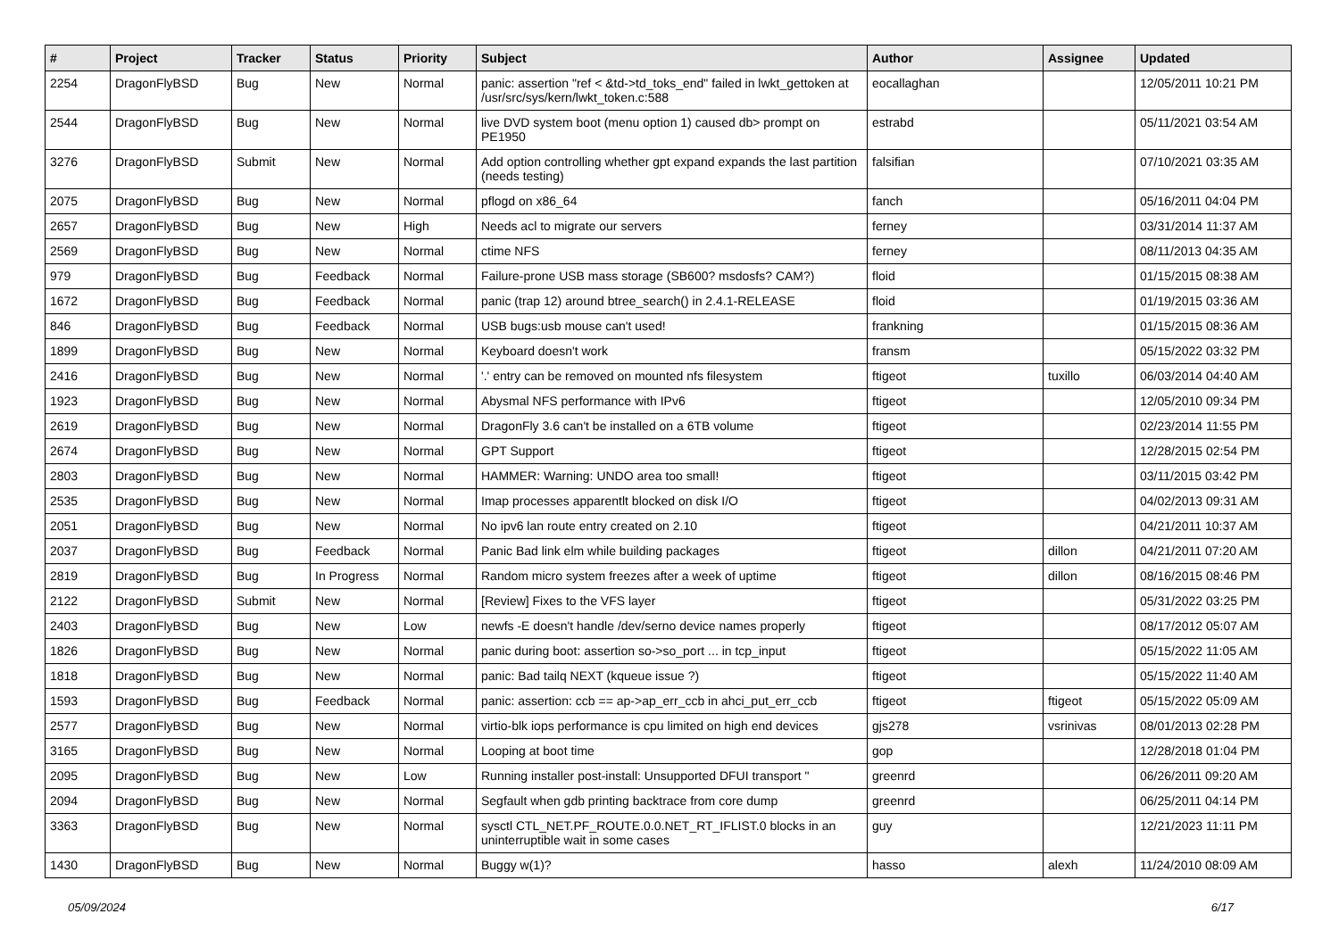| # | Project | Tracker | Status | Priority | Subject | Author | Assignee | Updated |
| --- | --- | --- | --- | --- | --- | --- | --- | --- |
| 2254 | DragonFlyBSD | Bug | New | Normal | panic: assertion "ref < &td->td_toks_end" failed in lwkt_gettoken at /usr/src/sys/kern/lwkt_token.c:588 | eocallaghan | | 12/05/2011 10:21 PM |
| 2544 | DragonFlyBSD | Bug | New | Normal | live DVD system boot (menu option 1) caused db> prompt on PE1950 | estrabd | | 05/11/2021 03:54 AM |
| 3276 | DragonFlyBSD | Submit | New | Normal | Add option controlling whether gpt expand expands the last partition (needs testing) | falsifian | | 07/10/2021 03:35 AM |
| 2075 | DragonFlyBSD | Bug | New | Normal | pflogd on x86_64 | fanch | | 05/16/2011 04:04 PM |
| 2657 | DragonFlyBSD | Bug | New | High | Needs acl to migrate our servers | ferney | | 03/31/2014 11:37 AM |
| 2569 | DragonFlyBSD | Bug | New | Normal | ctime NFS | ferney | | 08/11/2013 04:35 AM |
| 979 | DragonFlyBSD | Bug | Feedback | Normal | Failure-prone USB mass storage (SB600? msdosfs? CAM?) | floid | | 01/15/2015 08:38 AM |
| 1672 | DragonFlyBSD | Bug | Feedback | Normal | panic (trap 12) around btree_search() in 2.4.1-RELEASE | floid | | 01/19/2015 03:36 AM |
| 846 | DragonFlyBSD | Bug | Feedback | Normal | USB bugs:usb mouse can't used! | frankning | | 01/15/2015 08:36 AM |
| 1899 | DragonFlyBSD | Bug | New | Normal | Keyboard doesn't work | fransm | | 05/15/2022 03:32 PM |
| 2416 | DragonFlyBSD | Bug | New | Normal | '.' entry can be removed on mounted nfs filesystem | ftigeot | tuxillo | 06/03/2014 04:40 AM |
| 1923 | DragonFlyBSD | Bug | New | Normal | Abysmal NFS performance with IPv6 | ftigeot | | 12/05/2010 09:34 PM |
| 2619 | DragonFlyBSD | Bug | New | Normal | DragonFly 3.6 can't be installed on a 6TB volume | ftigeot | | 02/23/2014 11:55 PM |
| 2674 | DragonFlyBSD | Bug | New | Normal | GPT Support | ftigeot | | 12/28/2015 02:54 PM |
| 2803 | DragonFlyBSD | Bug | New | Normal | HAMMER: Warning: UNDO area too small! | ftigeot | | 03/11/2015 03:42 PM |
| 2535 | DragonFlyBSD | Bug | New | Normal | Imap processes apparentlt blocked on disk I/O | ftigeot | | 04/02/2013 09:31 AM |
| 2051 | DragonFlyBSD | Bug | New | Normal | No ipv6 lan route entry created on 2.10 | ftigeot | | 04/21/2011 10:37 AM |
| 2037 | DragonFlyBSD | Bug | Feedback | Normal | Panic Bad link elm while building packages | ftigeot | dillon | 04/21/2011 07:20 AM |
| 2819 | DragonFlyBSD | Bug | In Progress | Normal | Random micro system freezes after a week of uptime | ftigeot | dillon | 08/16/2015 08:46 PM |
| 2122 | DragonFlyBSD | Submit | New | Normal | [Review] Fixes to the VFS layer | ftigeot | | 05/31/2022 03:25 PM |
| 2403 | DragonFlyBSD | Bug | New | Low | newfs -E doesn't handle /dev/serno device names properly | ftigeot | | 08/17/2012 05:07 AM |
| 1826 | DragonFlyBSD | Bug | New | Normal | panic during boot: assertion so->so_port ... in tcp_input | ftigeot | | 05/15/2022 11:05 AM |
| 1818 | DragonFlyBSD | Bug | New | Normal | panic: Bad tailq NEXT (kqueue issue ?) | ftigeot | | 05/15/2022 11:40 AM |
| 1593 | DragonFlyBSD | Bug | Feedback | Normal | panic: assertion: ccb == ap->ap_err_ccb in ahci_put_err_ccb | ftigeot | ftigeot | 05/15/2022 05:09 AM |
| 2577 | DragonFlyBSD | Bug | New | Normal | virtio-blk iops performance is cpu limited on high end devices | gjs278 | vsrinivas | 08/01/2013 02:28 PM |
| 3165 | DragonFlyBSD | Bug | New | Normal | Looping at boot time | gop | | 12/28/2018 01:04 PM |
| 2095 | DragonFlyBSD | Bug | New | Low | Running installer post-install: Unsupported DFUI transport " | greenrd | | 06/26/2011 09:20 AM |
| 2094 | DragonFlyBSD | Bug | New | Normal | Segfault when gdb printing backtrace from core dump | greenrd | | 06/25/2011 04:14 PM |
| 3363 | DragonFlyBSD | Bug | New | Normal | sysctl CTL_NET.PF_ROUTE.0.0.NET_RT_IFLIST.0 blocks in an uninterruptible wait in some cases | guy | | 12/21/2023 11:11 PM |
| 1430 | DragonFlyBSD | Bug | New | Normal | Buggy w(1)? | hasso | alexh | 11/24/2010 08:09 AM |
05/09/2024 6/17